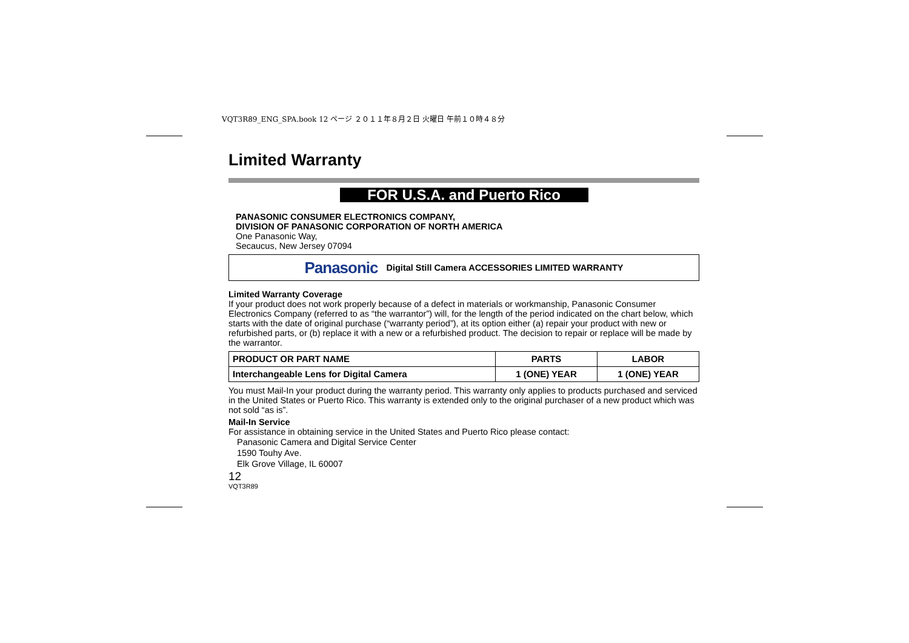VQT3R89_ENG_SPA.book 12 ページ ２０１１年８月２日 火曜日 午前１０時４８分
Limited Warranty
FOR U.S.A. and Puerto Rico
PANASONIC CONSUMER ELECTRONICS COMPANY,
DIVISION OF PANASONIC CORPORATION OF NORTH AMERICA
One Panasonic Way,
Secaucus, New Jersey 07094
Panasonic Digital Still Camera ACCESSORIES LIMITED WARRANTY
Limited Warranty Coverage
If your product does not work properly because of a defect in materials or workmanship, Panasonic Consumer Electronics Company (referred to as “the warrantor”) will, for the length of the period indicated on the chart below, which starts with the date of original purchase (“warranty period”), at its option either (a) repair your product with new or refurbished parts, or (b) replace it with a new or a refurbished product. The decision to repair or replace will be made by the warrantor.
| PRODUCT OR PART NAME | PARTS | LABOR |
| --- | --- | --- |
| Interchangeable Lens for Digital Camera | 1 (ONE) YEAR | 1 (ONE) YEAR |
You must Mail-In your product during the warranty period. This warranty only applies to products purchased and serviced in the United States or Puerto Rico. This warranty is extended only to the original purchaser of a new product which was not sold “as is”.
Mail-In Service
For assistance in obtaining service in the United States and Puerto Rico please contact:
Panasonic Camera and Digital Service Center
1590 Touhy Ave.
Elk Grove Village, IL 60007
12
VQT3R89